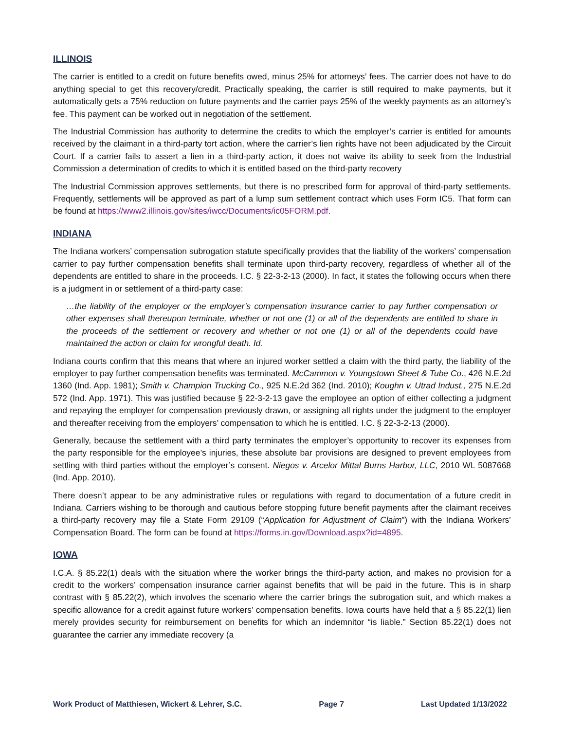ILLINOIS
The carrier is entitled to a credit on future benefits owed, minus 25% for attorneys’ fees. The carrier does not have to do anything special to get this recovery/credit. Practically speaking, the carrier is still required to make payments, but it automatically gets a 75% reduction on future payments and the carrier pays 25% of the weekly payments as an attorney’s fee. This payment can be worked out in negotiation of the settlement.
The Industrial Commission has authority to determine the credits to which the employer’s carrier is entitled for amounts received by the claimant in a third-party tort action, where the carrier’s lien rights have not been adjudicated by the Circuit Court. If a carrier fails to assert a lien in a third-party action, it does not waive its ability to seek from the Industrial Commission a determination of credits to which it is entitled based on the third-party recovery
The Industrial Commission approves settlements, but there is no prescribed form for approval of third-party settlements. Frequently, settlements will be approved as part of a lump sum settlement contract which uses Form IC5. That form can be found at https://www2.illinois.gov/sites/iwcc/Documents/ic05FORM.pdf.
INDIANA
The Indiana workers’ compensation subrogation statute specifically provides that the liability of the workers’ compensation carrier to pay further compensation benefits shall terminate upon third-party recovery, regardless of whether all of the dependents are entitled to share in the proceeds. I.C. § 22-3-2-13 (2000). In fact, it states the following occurs when there is a judgment in or settlement of a third-party case:
…the liability of the employer or the employer’s compensation insurance carrier to pay further compensation or other expenses shall thereupon terminate, whether or not one (1) or all of the dependents are entitled to share in the proceeds of the settlement or recovery and whether or not one (1) or all of the dependents could have maintained the action or claim for wrongful death. Id.
Indiana courts confirm that this means that where an injured worker settled a claim with the third party, the liability of the employer to pay further compensation benefits was terminated. McCammon v. Youngstown Sheet & Tube Co., 426 N.E.2d 1360 (Ind. App. 1981); Smith v. Champion Trucking Co., 925 N.E.2d 362 (Ind. 2010); Koughn v. Utrad Indust., 275 N.E.2d 572 (Ind. App. 1971). This was justified because § 22-3-2-13 gave the employee an option of either collecting a judgment and repaying the employer for compensation previously drawn, or assigning all rights under the judgment to the employer and thereafter receiving from the employers’ compensation to which he is entitled. I.C. § 22-3-2-13 (2000).
Generally, because the settlement with a third party terminates the employer’s opportunity to recover its expenses from the party responsible for the employee’s injuries, these absolute bar provisions are designed to prevent employees from settling with third parties without the employer’s consent. Niegos v. Arcelor Mittal Burns Harbor, LLC, 2010 WL 5087668 (Ind. App. 2010).
There doesn’t appear to be any administrative rules or regulations with regard to documentation of a future credit in Indiana. Carriers wishing to be thorough and cautious before stopping future benefit payments after the claimant receives a third-party recovery may file a State Form 29109 (“Application for Adjustment of Claim”) with the Indiana Workers’ Compensation Board. The form can be found at https://forms.in.gov/Download.aspx?id=4895.
IOWA
I.C.A. § 85.22(1) deals with the situation where the worker brings the third-party action, and makes no provision for a credit to the workers’ compensation insurance carrier against benefits that will be paid in the future. This is in sharp contrast with § 85.22(2), which involves the scenario where the carrier brings the subrogation suit, and which makes a specific allowance for a credit against future workers’ compensation benefits. Iowa courts have held that a § 85.22(1) lien merely provides security for reimbursement on benefits for which an indemnitor “is liable.” Section 85.22(1) does not guarantee the carrier any immediate recovery (a
Work Product of Matthiesen, Wickert & Lehrer, S.C. Page 7 Last Updated 1/13/2022